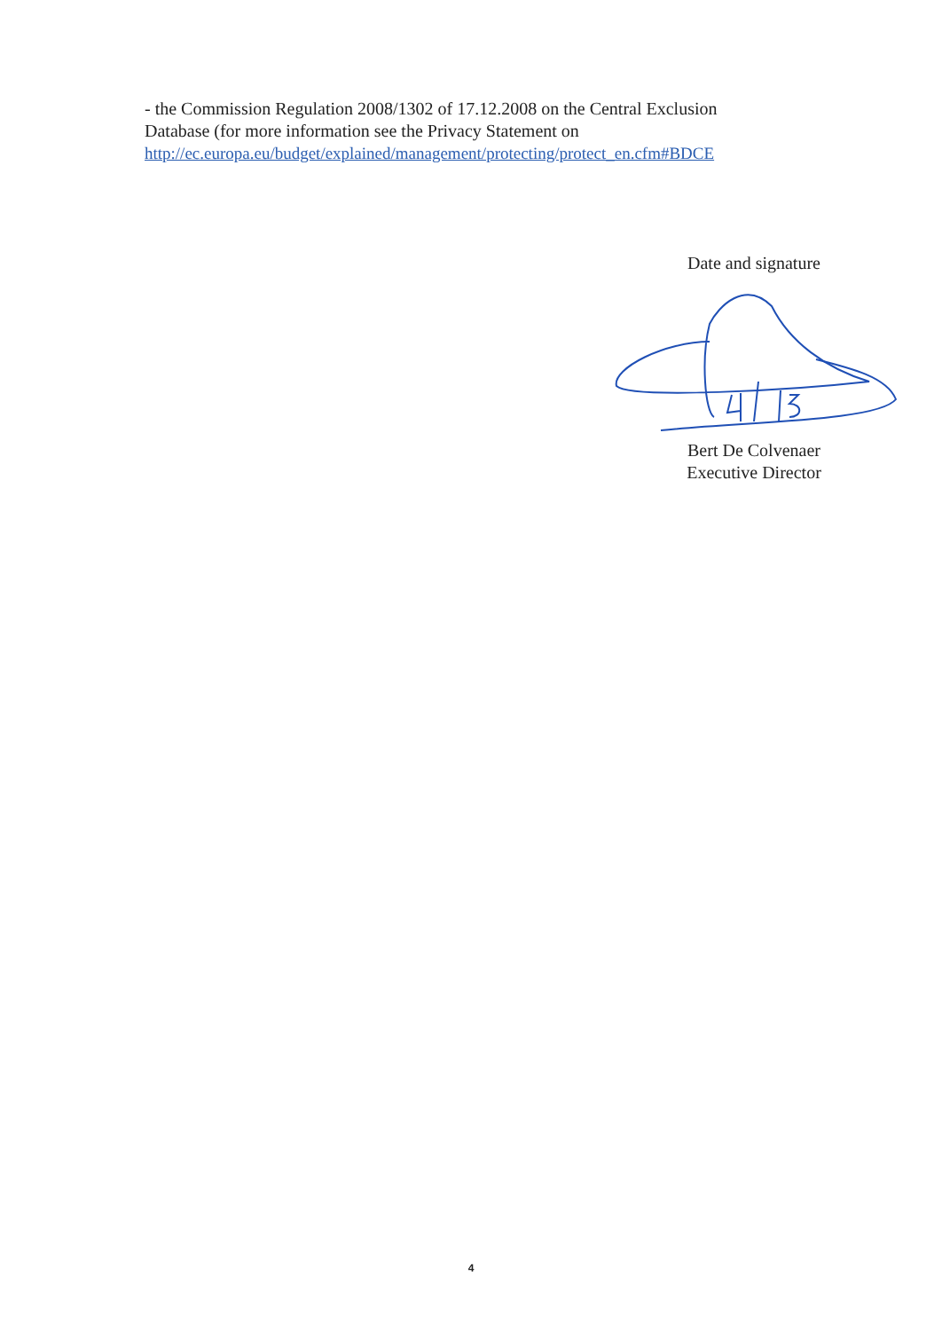- the Commission Regulation 2008/1302 of 17.12.2008 on the Central Exclusion Database (for more information see the Privacy Statement on http://ec.europa.eu/budget/explained/management/protecting/protect_en.cfm#BDCE
Date and signature
Bert De Colvenaer
Executive Director
4